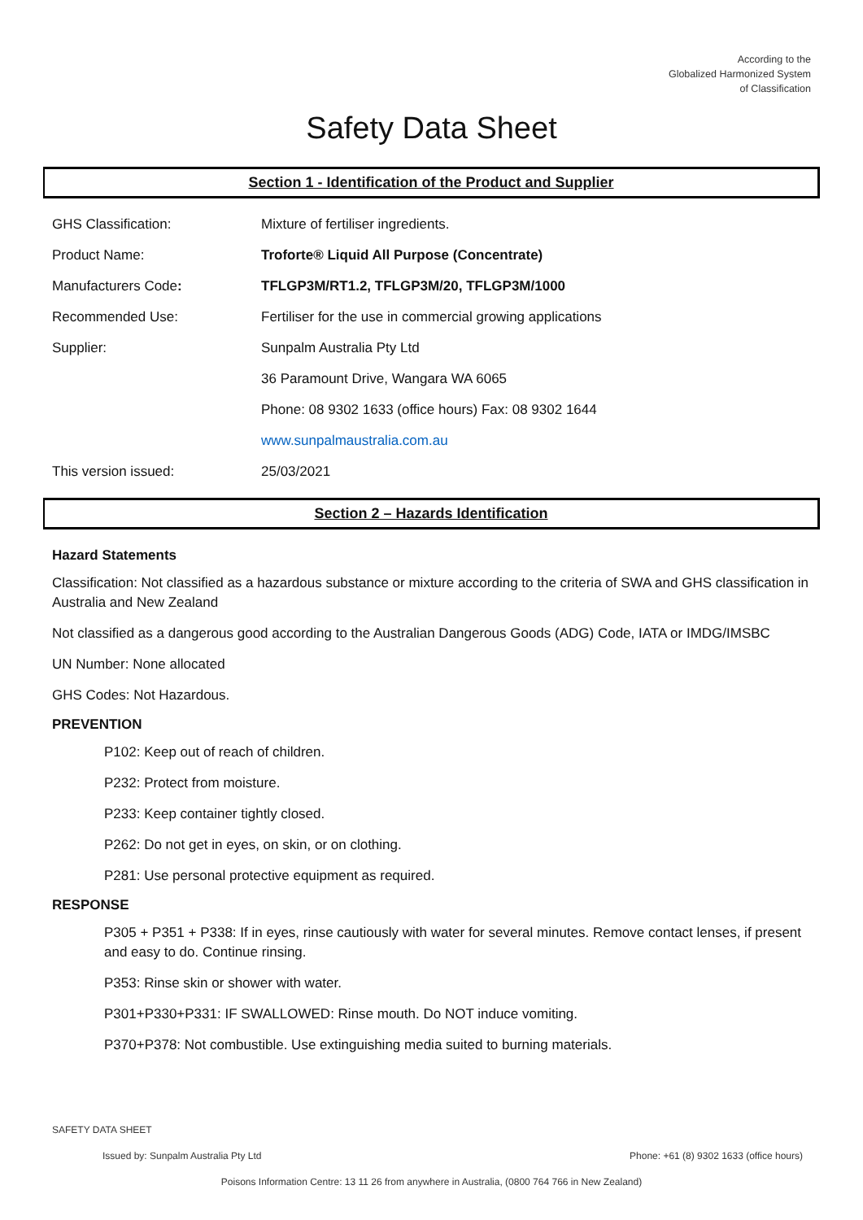According to the
Globalized Harmonized System
of Classification
Safety Data Sheet
Section 1 - Identification of the Product and Supplier
| GHS Classification: | Mixture of fertiliser ingredients. |
| Product Name: | Troforte® Liquid All Purpose (Concentrate) |
| Manufacturers Code : | TFLGP3M/RT1.2, TFLGP3M/20, TFLGP3M/1000 |
| Recommended Use: | Fertiliser for the use in commercial growing applications |
| Supplier: | Sunpalm Australia Pty Ltd |
| | 36 Paramount Drive, Wangara WA 6065 |
| | Phone: 08 9302 1633 (office hours) Fax: 08 9302 1644 |
| | www.sunpalmaustralia.com.au |
| This version issued: | 25/03/2021 |
Section 2 – Hazards Identification
Hazard Statements
Classification: Not classified as a hazardous substance or mixture according to the criteria of SWA and GHS classification in Australia and New Zealand
Not classified as a dangerous good according to the Australian Dangerous Goods (ADG) Code, IATA or IMDG/IMSBC
UN Number: None allocated
GHS Codes: Not Hazardous.
PREVENTION
P102: Keep out of reach of children.
P232: Protect from moisture.
P233: Keep container tightly closed.
P262: Do not get in eyes, on skin, or on clothing.
P281: Use personal protective equipment as required.
RESPONSE
P305 + P351 + P338: If in eyes, rinse cautiously with water for several minutes. Remove contact lenses, if present and easy to do. Continue rinsing.
P353: Rinse skin or shower with water.
P301+P330+P331: IF SWALLOWED: Rinse mouth. Do NOT induce vomiting.
P370+P378: Not combustible. Use extinguishing media suited to burning materials.
SAFETY DATA SHEET
Issued by: Sunpalm Australia Pty Ltd Phone: +61 (8) 9302 1633 (office hours)
Poisons Information Centre: 13 11 26 from anywhere in Australia, (0800 764 766 in New Zealand)